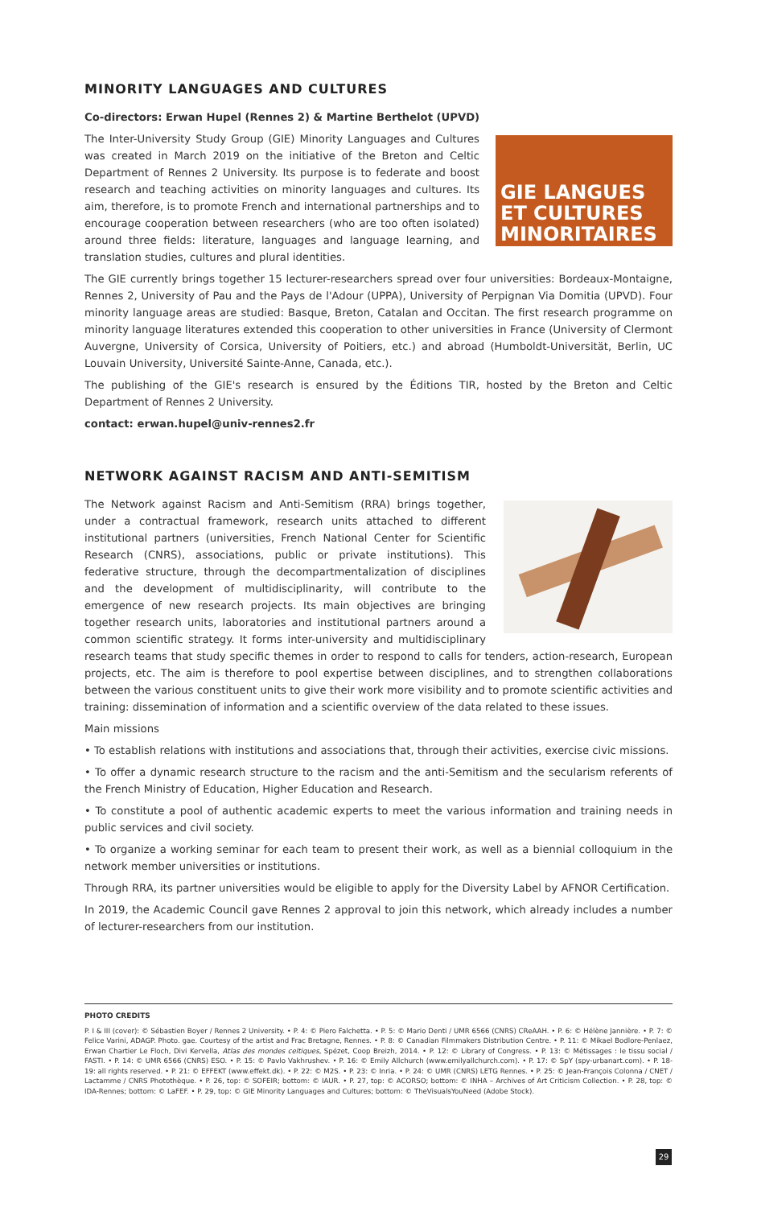MINORITY LANGUAGES AND CULTURES
Co-directors: Erwan Hupel (Rennes 2) & Martine Berthelot (UPVD)
GIE LANGUES
ET CULTURES
MINORITAIRES
The Inter-University Study Group (GIE) Minority Languages and Cultures was created in March 2019 on the initiative of the Breton and Celtic Department of Rennes 2 University. Its purpose is to federate and boost research and teaching activities on minority languages and cultures. Its aim, therefore, is to promote French and international partnerships and to encourage cooperation between researchers (who are too often isolated) around three fields: literature, languages and language learning, and translation studies, cultures and plural identities.
The GIE currently brings together 15 lecturer-researchers spread over four universities: Bordeaux-Montaigne, Rennes 2, University of Pau and the Pays de l'Adour (UPPA), University of Perpignan Via Domitia (UPVD). Four minority language areas are studied: Basque, Breton, Catalan and Occitan. The first research programme on minority language literatures extended this cooperation to other universities in France (University of Clermont Auvergne, University of Corsica, University of Poitiers, etc.) and abroad (Humboldt-Universität, Berlin, UC Louvain University, Université Sainte-Anne, Canada, etc.).
The publishing of the GIE's research is ensured by the Éditions TIR, hosted by the Breton and Celtic Department of Rennes 2 University.
contact: erwan.hupel@univ-rennes2.fr
NETWORK AGAINST RACISM AND ANTI-SEMITISM
The Network against Racism and Anti-Semitism (RRA) brings together, under a contractual framework, research units attached to different institutional partners (universities, French National Center for Scientific Research (CNRS), associations, public or private institutions). This federative structure, through the decompartmentalization of disciplines and the development of multidisciplinarity, will contribute to the emergence of new research projects. Its main objectives are bringing together research units, laboratories and institutional partners around a common scientific strategy. It forms inter-university and multidisciplinary research teams that study specific themes in order to respond to calls for tenders, action-research, European projects, etc. The aim is therefore to pool expertise between disciplines, and to strengthen collaborations between the various constituent units to give their work more visibility and to promote scientific activities and training: dissemination of information and a scientific overview of the data related to these issues.
Main missions
• To establish relations with institutions and associations that, through their activities, exercise civic missions.
• To offer a dynamic research structure to the racism and the anti-Semitism and the secularism referents of the French Ministry of Education, Higher Education and Research.
• To constitute a pool of authentic academic experts to meet the various information and training needs in public services and civil society.
• To organize a working seminar for each team to present their work, as well as a biennial colloquium in the network member universities or institutions.
Through RRA, its partner universities would be eligible to apply for the Diversity Label by AFNOR Certification.
In 2019, the Academic Council gave Rennes 2 approval to join this network, which already includes a number of lecturer-researchers from our institution.
PHOTO CREDITS
P. I & III (cover): © Sébastien Boyer / Rennes 2 University. • P. 4: © Piero Falchetta. • P. 5: © Mario Denti / UMR 6566 (CNRS) CReAAH. • P. 6: © Hélène Jannière. • P. 7: © Felice Varini, ADAGP. Photo. gae. Courtesy of the artist and Frac Bretagne, Rennes. • P. 8: © Canadian Filmmakers Distribution Centre. • P. 11: © Mikael Bodlore-Penlaez, Erwan Chartier Le Floch, Divi Kervella, Atlas des mondes celtiques, Spézet, Coop Breizh, 2014. • P. 12: © Library of Congress. • P. 13: © Métissages : le tissu social / FASTI. • P. 14: © UMR 6566 (CNRS) ESO. • P. 15: © Pavlo Vakhrushev. • P. 16: © Emily Allchurch (www.emilyallchurch.com). • P. 17: © SpY (spy-urbanart.com). • P. 18-19: all rights reserved. • P. 21: © EFFEKT (www.effekt.dk). • P. 22: © M2S. • P. 23: © Inria. • P. 24: © UMR (CNRS) LETG Rennes. • P. 25: © Jean-François Colonna / CNET / Lactamme / CNRS Photothèque. • P. 26, top: © SOFEIR; bottom: © IAUR. • P. 27, top: © ACORSO; bottom: © INHA – Archives of Art Criticism Collection. • P. 28, top: © IDA-Rennes; bottom: © LaFEF. • P. 29, top: © GIE Minority Languages and Cultures; bottom: © TheVisualsYouNeed (Adobe Stock).
29